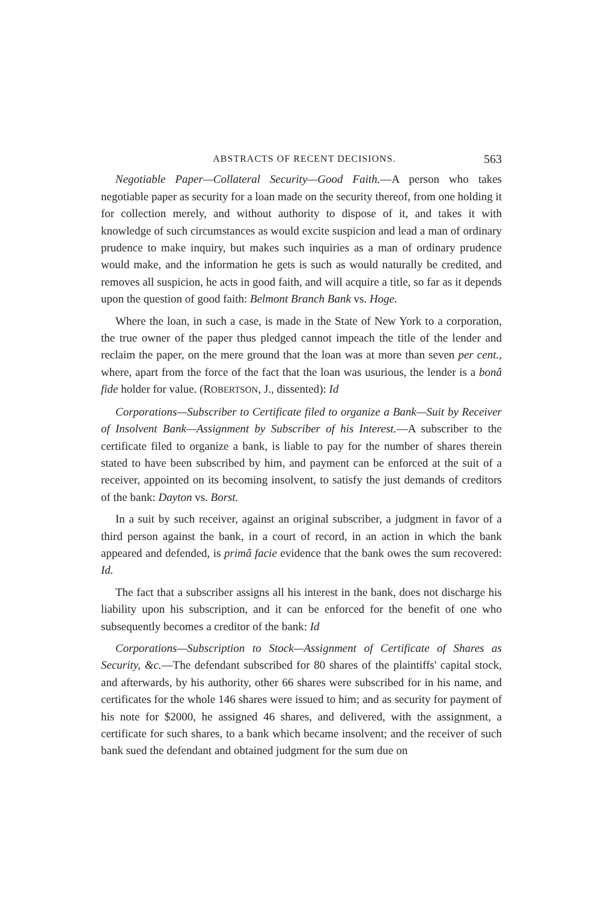ABSTRACTS OF RECENT DECISIONS. 563
Negotiable Paper—Collateral Security—Good Faith.—A person who takes negotiable paper as security for a loan made on the security thereof, from one holding it for collection merely, and without authority to dispose of it, and takes it with knowledge of such circumstances as would excite suspicion and lead a man of ordinary prudence to make inquiry, but makes such inquiries as a man of ordinary prudence would make, and the information he gets is such as would naturally be credited, and removes all suspicion, he acts in good faith, and will acquire a title, so far as it depends upon the question of good faith: Belmont Branch Bank vs. Hoge.
Where the loan, in such a case, is made in the State of New York to a corporation, the true owner of the paper thus pledged cannot impeach the title of the lender and reclaim the paper, on the mere ground that the loan was at more than seven per cent., where, apart from the force of the fact that the loan was usurious, the lender is a bonâ fide holder for value. (ROBERTSON, J., dissented): Id
Corporations—Subscriber to Certificate filed to organize a Bank—Suit by Receiver of Insolvent Bank—Assignment by Subscriber of his Interest.—A subscriber to the certificate filed to organize a bank, is liable to pay for the number of shares therein stated to have been subscribed by him, and payment can be enforced at the suit of a receiver, appointed on its becoming insolvent, to satisfy the just demands of creditors of the bank: Dayton vs. Borst.
In a suit by such receiver, against an original subscriber, a judgment in favor of a third person against the bank, in a court of record, in an action in which the bank appeared and defended, is primâ facie evidence that the bank owes the sum recovered: Id.
The fact that a subscriber assigns all his interest in the bank, does not discharge his liability upon his subscription, and it can be enforced for the benefit of one who subsequently becomes a creditor of the bank: Id
Corporations—Subscription to Stock—Assignment of Certificate of Shares as Security, &c.—The defendant subscribed for 80 shares of the plaintiffs' capital stock, and afterwards, by his authority, other 66 shares were subscribed for in his name, and certificates for the whole 146 shares were issued to him; and as security for payment of his note for $2000, he assigned 46 shares, and delivered, with the assignment, a certificate for such shares, to a bank which became insolvent; and the receiver of such bank sued the defendant and obtained judgment for the sum due on